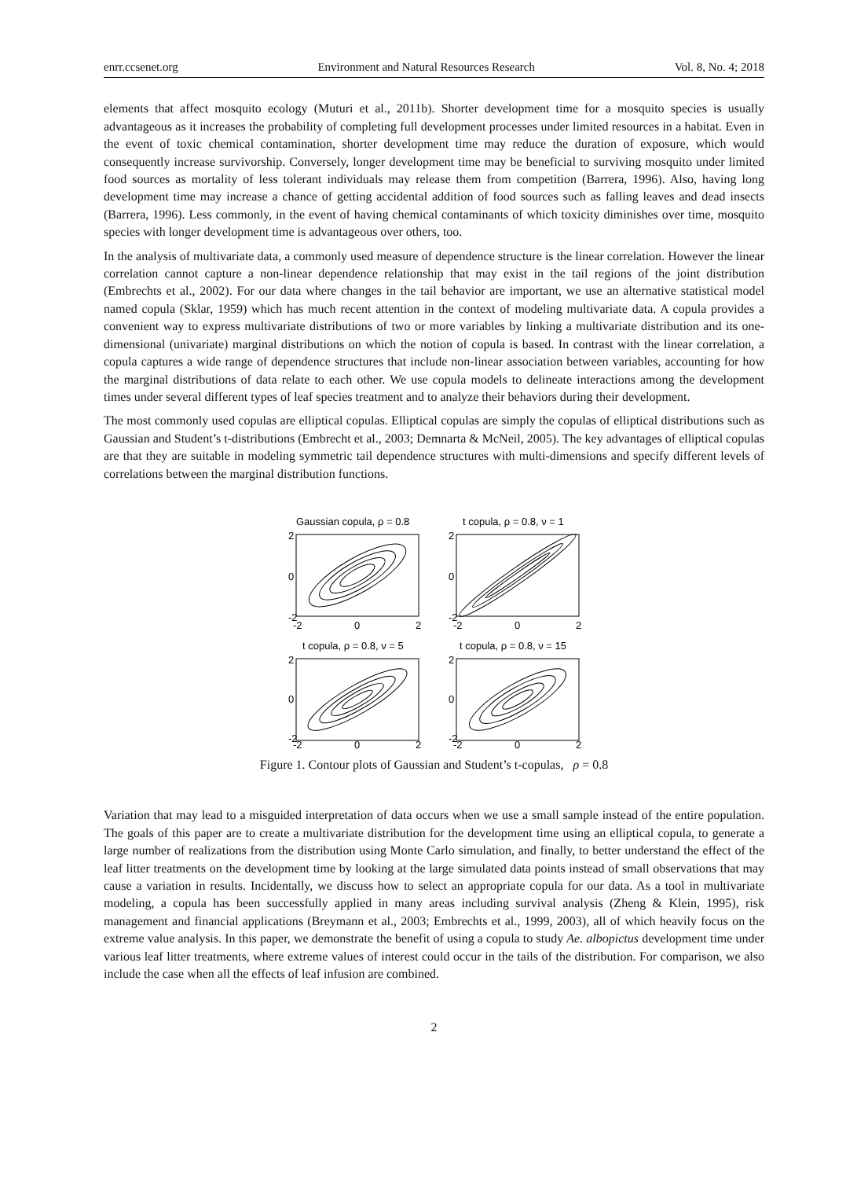enrr.ccsenet.org Environment and Natural Resources Research Vol. 8, No. 4; 2018
elements that affect mosquito ecology (Muturi et al., 2011b). Shorter development time for a mosquito species is usually advantageous as it increases the probability of completing full development processes under limited resources in a habitat. Even in the event of toxic chemical contamination, shorter development time may reduce the duration of exposure, which would consequently increase survivorship. Conversely, longer development time may be beneficial to surviving mosquito under limited food sources as mortality of less tolerant individuals may release them from competition (Barrera, 1996). Also, having long development time may increase a chance of getting accidental addition of food sources such as falling leaves and dead insects (Barrera, 1996). Less commonly, in the event of having chemical contaminants of which toxicity diminishes over time, mosquito species with longer development time is advantageous over others, too.
In the analysis of multivariate data, a commonly used measure of dependence structure is the linear correlation. However the linear correlation cannot capture a non-linear dependence relationship that may exist in the tail regions of the joint distribution (Embrechts et al., 2002). For our data where changes in the tail behavior are important, we use an alternative statistical model named copula (Sklar, 1959) which has much recent attention in the context of modeling multivariate data. A copula provides a convenient way to express multivariate distributions of two or more variables by linking a multivariate distribution and its one-dimensional (univariate) marginal distributions on which the notion of copula is based. In contrast with the linear correlation, a copula captures a wide range of dependence structures that include non-linear association between variables, accounting for how the marginal distributions of data relate to each other. We use copula models to delineate interactions among the development times under several different types of leaf species treatment and to analyze their behaviors during their development.
The most commonly used copulas are elliptical copulas. Elliptical copulas are simply the copulas of elliptical distributions such as Gaussian and Student’s t-distributions (Embrecht et al., 2003; Demnarta & McNeil, 2005). The key advantages of elliptical copulas are that they are suitable in modeling symmetric tail dependence structures with multi-dimensions and specify different levels of correlations between the marginal distribution functions.
Gaussian copula, ρ = 0.8
t copula, ρ = 0.8, ν = 1
t copula, ρ = 0.8, ν = 5
t copula, ρ = 0.8, ν = 15
2
0
-2
2
0
-2
-2
0
2
-2
0
2
2
0
-2
2
0
-2
-2
0
2
-2
0
2
Figure 1. Contour plots of Gaussian and Student’s t-copulas, ρ = 0.8
Variation that may lead to a misguided interpretation of data occurs when we use a small sample instead of the entire population. The goals of this paper are to create a multivariate distribution for the development time using an elliptical copula, to generate a large number of realizations from the distribution using Monte Carlo simulation, and finally, to better understand the effect of the leaf litter treatments on the development time by looking at the large simulated data points instead of small observations that may cause a variation in results. Incidentally, we discuss how to select an appropriate copula for our data. As a tool in multivariate modeling, a copula has been successfully applied in many areas including survival analysis (Zheng & Klein, 1995), risk management and financial applications (Breymann et al., 2003; Embrechts et al., 1999, 2003), all of which heavily focus on the extreme value analysis. In this paper, we demonstrate the benefit of using a copula to study Ae. albopictus development time under various leaf litter treatments, where extreme values of interest could occur in the tails of the distribution. For comparison, we also include the case when all the effects of leaf infusion are combined.
2